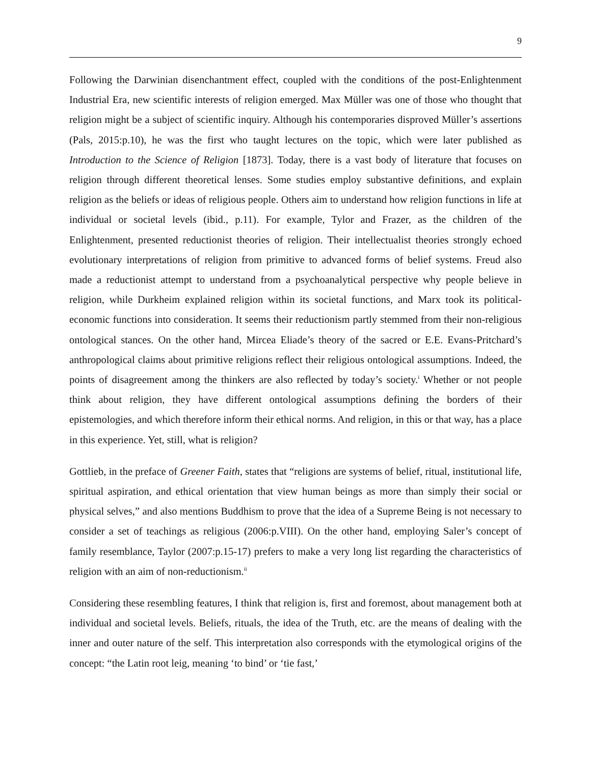9
Following the Darwinian disenchantment effect, coupled with the conditions of the post-Enlightenment Industrial Era, new scientific interests of religion emerged. Max Müller was one of those who thought that religion might be a subject of scientific inquiry. Although his contemporaries disproved Müller’s assertions (Pals, 2015:p.10), he was the first who taught lectures on the topic, which were later published as Introduction to the Science of Religion [1873]. Today, there is a vast body of literature that focuses on religion through different theoretical lenses. Some studies employ substantive definitions, and explain religion as the beliefs or ideas of religious people. Others aim to understand how religion functions in life at individual or societal levels (ibid., p.11). For example, Tylor and Frazer, as the children of the Enlightenment, presented reductionist theories of religion. Their intellectualist theories strongly echoed evolutionary interpretations of religion from primitive to advanced forms of belief systems. Freud also made a reductionist attempt to understand from a psychoanalytical perspective why people believe in religion, while Durkheim explained religion within its societal functions, and Marx took its political-economic functions into consideration. It seems their reductionism partly stemmed from their non-religious ontological stances. On the other hand, Mircea Eliade’s theory of the sacred or E.E. Evans-Pritchard’s anthropological claims about primitive religions reflect their religious ontological assumptions. Indeed, the points of disagreement among the thinkers are also reflected by today’s society.<sup>i</sup> Whether or not people think about religion, they have different ontological assumptions defining the borders of their epistemologies, and which therefore inform their ethical norms. And religion, in this or that way, has a place in this experience. Yet, still, what is religion?
Gottlieb, in the preface of Greener Faith, states that “religions are systems of belief, ritual, institutional life, spiritual aspiration, and ethical orientation that view human beings as more than simply their social or physical selves,” and also mentions Buddhism to prove that the idea of a Supreme Being is not necessary to consider a set of teachings as religious (2006:p.VIII). On the other hand, employing Saler’s concept of family resemblance, Taylor (2007:p.15-17) prefers to make a very long list regarding the characteristics of religion with an aim of non-reductionism.<sup>ii</sup>
Considering these resembling features, I think that religion is, first and foremost, about management both at individual and societal levels. Beliefs, rituals, the idea of the Truth, etc. are the means of dealing with the inner and outer nature of the self. This interpretation also corresponds with the etymological origins of the concept: “the Latin root leig, meaning ‘to bind’ or ‘tie fast,’